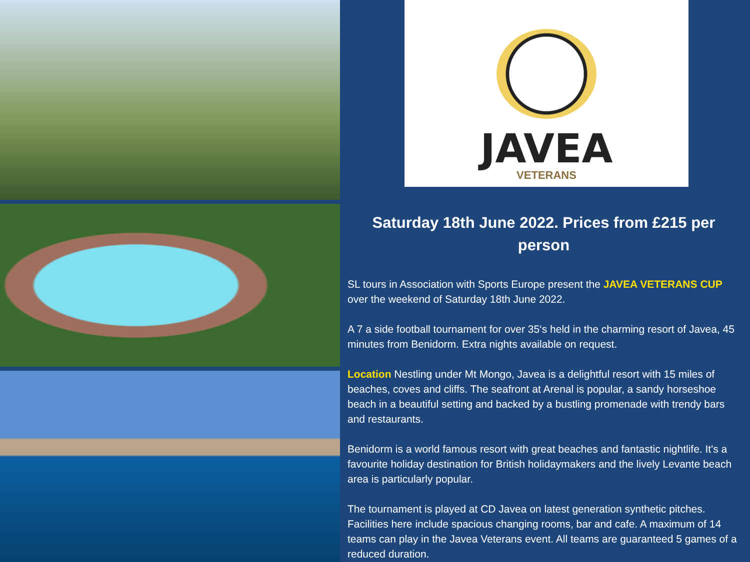JAVEA
VETERANS
Saturday 18th June 2022. Prices from £215 per person
SL tours in Association with Sports Europe present the JAVEA VETERANS CUP over the weekend of Saturday 18th June 2022.
A 7 a side football tournament for over 35‘s held in the charming resort of Javea, 45 minutes from Benidorm. Extra nights available on request.
Location Nestling under Mt Mongo, Javea is a delightful resort with 15 miles of beaches, coves and cliffs. The seafront at Arenal is popular, a sandy horseshoe beach in a beautiful setting and backed by a bustling promenade with trendy bars and restaurants.
Benidorm is a world famous resort with great beaches and fantastic nightlife. It's a favourite holiday destination for British holidaymakers and the lively Levante beach area is particularly popular.
The tournament is played at CD Javea on latest generation synthetic pitches. Facilities here include spacious changing rooms, bar and cafe. A maximum of 14 teams can play in the Javea Veterans event. All teams are guaranteed 5 games of a reduced duration.